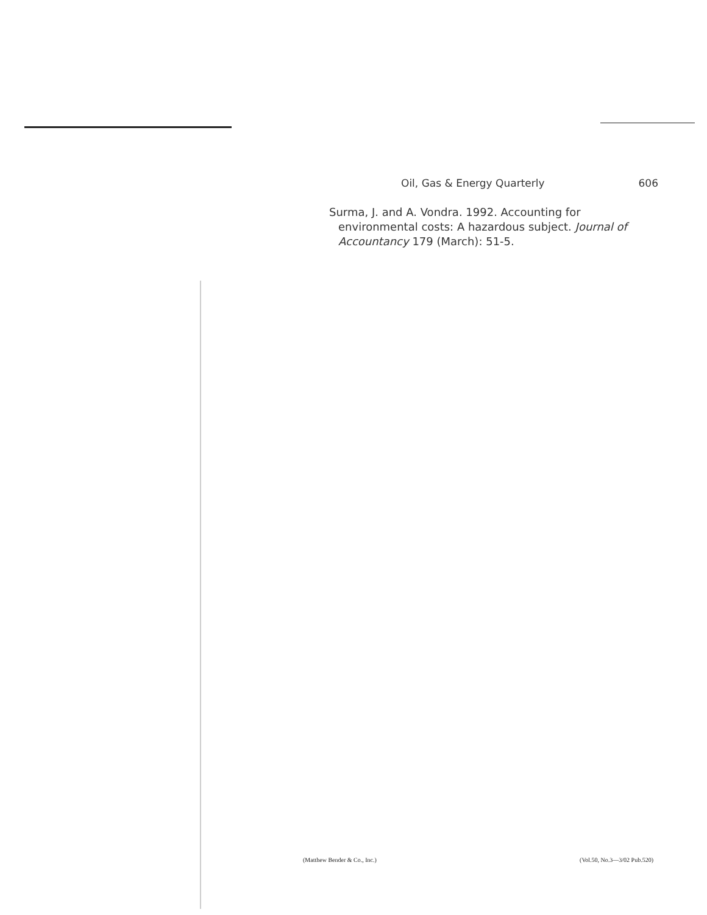Oil, Gas & Energy Quarterly 606
Surma, J. and A. Vondra. 1992. Accounting for environmental costs: A hazardous subject. Journal of Accountancy 179 (March): 51-5.
(Matthew Bender & Co., Inc.) (Vol.50, No.3—3/02 Pub.520)